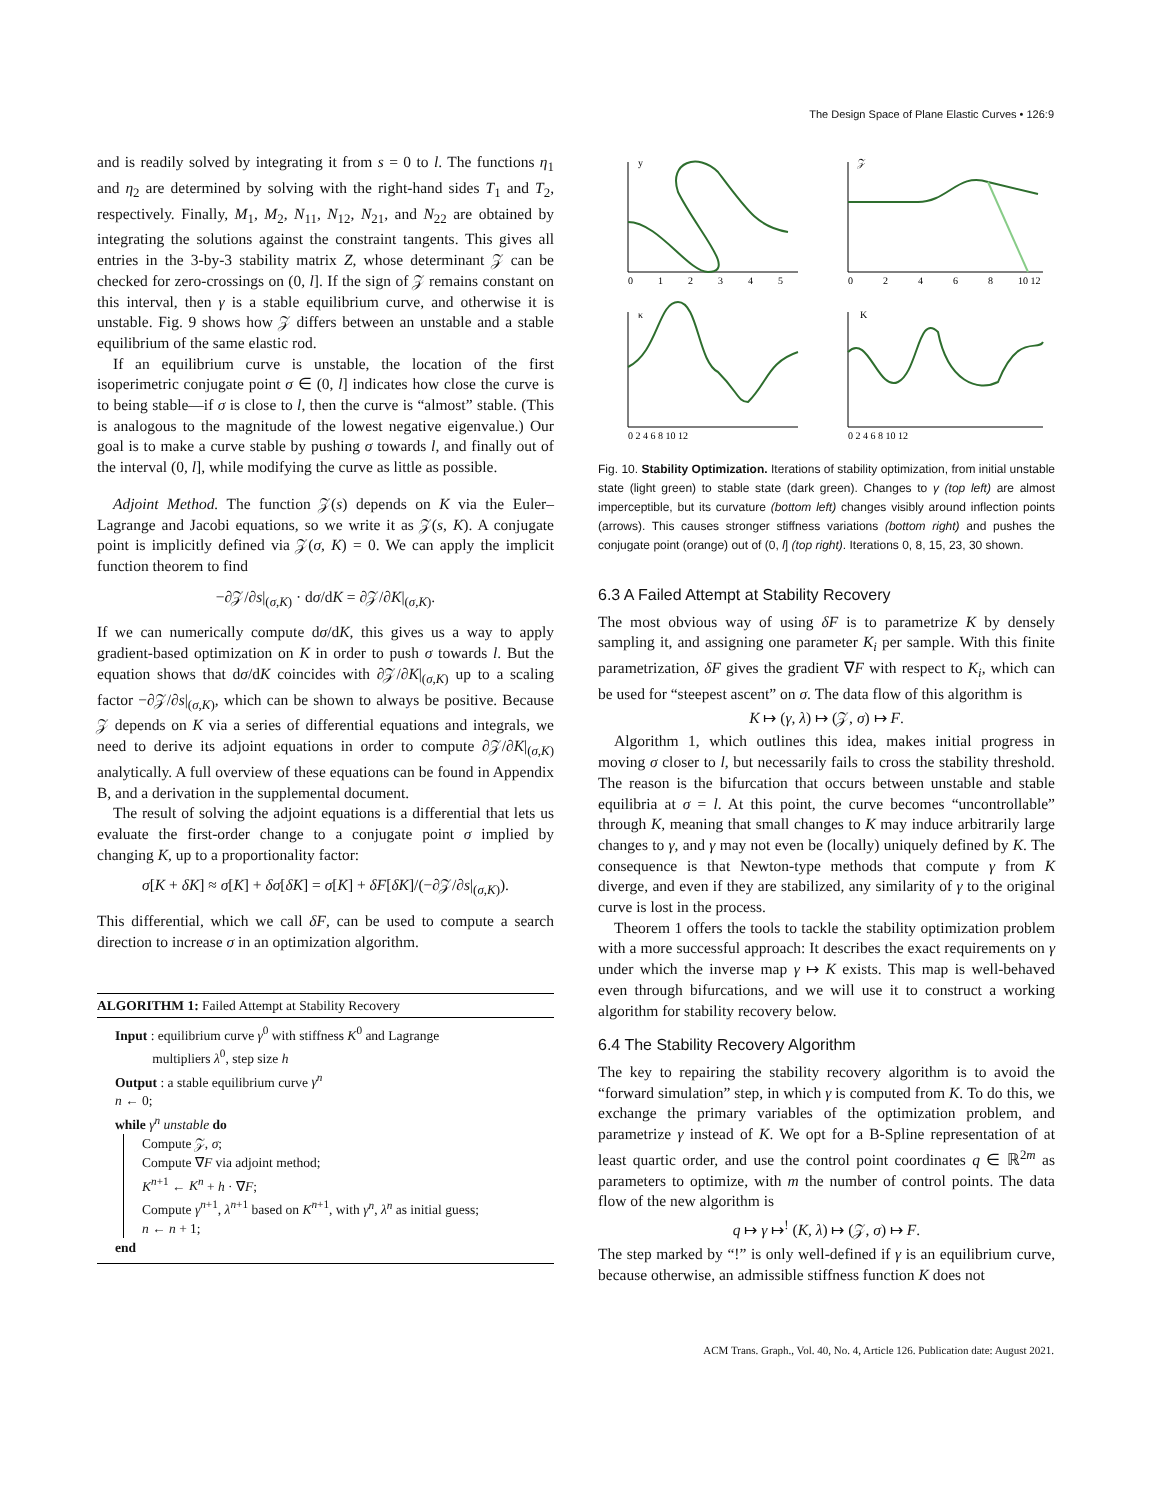The Design Space of Plane Elastic Curves • 126:9
and is readily solved by integrating it from s = 0 to l. The functions η<sub>1</sub> and η<sub>2</sub> are determined by solving with the right-hand sides T<sub>1</sub> and T<sub>2</sub>, respectively. Finally, M<sub>1</sub>, M<sub>2</sub>, N<sub>11</sub>, N<sub>12</sub>, N<sub>21</sub>, and N<sub>22</sub> are obtained by integrating the solutions against the constraint tangents. This gives all entries in the 3-by-3 stability matrix Z, whose determinant 𝒵 can be checked for zero-crossings on (0, l]. If the sign of 𝒵 remains constant on this interval, then γ is a stable equilibrium curve, and otherwise it is unstable. Fig. 9 shows how 𝒵 differs between an unstable and a stable equilibrium of the same elastic rod.
If an equilibrium curve is unstable, the location of the first isoperimetric conjugate point σ ∈ (0, l] indicates how close the curve is to being stable—if σ is close to l, then the curve is “almost” stable. (This is analogous to the magnitude of the lowest negative eigenvalue.) Our goal is to make a curve stable by pushing σ towards l, and finally out of the interval (0, l], while modifying the curve as little as possible.
Adjoint Method. The function 𝒵(s) depends on K via the Euler–Lagrange and Jacobi equations, so we write it as 𝒵(s, K). A conjugate point is implicitly defined via 𝒵(σ, K) = 0. We can apply the implicit function theorem to find
−∂𝒵/∂s|<sub>(σ,K)</sub> · dσ/dK = ∂𝒵/∂K|<sub>(σ,K)</sub>.
If we can numerically compute dσ/dK, this gives us a way to apply gradient-based optimization on K in order to push σ towards l. But the equation shows that dσ/dK coincides with ∂𝒵/∂K|<sub>(σ,K)</sub> up to a scaling factor −∂𝒵/∂s|<sub>(σ,K)</sub>, which can be shown to always be positive. Because 𝒵 depends on K via a series of differential equations and integrals, we need to derive its adjoint equations in order to compute ∂𝒵/∂K|<sub>(σ,K)</sub> analytically. A full overview of these equations can be found in Appendix B, and a derivation in the supplemental document.
The result of solving the adjoint equations is a differential that lets us evaluate the first-order change to a conjugate point σ implied by changing K, up to a proportionality factor:
σ[K + δK] ≈ σ[K] + δσ[δK] = σ[K] + δF[δK]/(−∂𝒵/∂s|<sub>(σ,K)</sub>).
This differential, which we call δF, can be used to compute a search direction to increase σ in an optimization algorithm.
ALGORITHM 1: Failed Attempt at Stability Recovery
Input : equilibrium curve γ<sup>0</sup> with stiffness K<sup>0</sup> and Lagrange
multipliers λ<sup>0</sup>, step size h
Output : a stable equilibrium curve γ<sup>n</sup>
n ← 0;
while γ<sup>n</sup> unstable do
Compute 𝒵, σ;
Compute ∇F via adjoint method;
K<sup>n+1</sup> ← K<sup>n</sup> + h · ∇F;
Compute γ<sup>n+1</sup>, λ<sup>n+1</sup> based on K<sup>n+1</sup>, with γ<sup>n</sup>, λ<sup>n</sup> as initial guess;
n ← n + 1;
end
y
𝒵
κ
K
0
1
2
3
4
5
0
2
4
6
8
10 12
0 2 4 6 8 10 12
0 2 4 6 8 10 12
Fig. 10. Stability Optimization. Iterations of stability optimization, from initial unstable state (light green) to stable state (dark green). Changes to γ (top left) are almost imperceptible, but its curvature (bottom left) changes visibly around inflection points (arrows). This causes stronger stiffness variations (bottom right) and pushes the conjugate point (orange) out of (0, l] (top right). Iterations 0, 8, 15, 23, 30 shown.
6.3 A Failed Attempt at Stability Recovery
The most obvious way of using δF is to parametrize K by densely sampling it, and assigning one parameter K<sub>i</sub> per sample. With this finite parametrization, δF gives the gradient ∇F with respect to K<sub>i</sub>, which can be used for “steepest ascent” on σ. The data flow of this algorithm is
K ↦ (γ, λ) ↦ (𝒵, σ) ↦ F.
Algorithm 1, which outlines this idea, makes initial progress in moving σ closer to l, but necessarily fails to cross the stability threshold. The reason is the bifurcation that occurs between unstable and stable equilibria at σ = l. At this point, the curve becomes “uncontrollable” through K, meaning that small changes to K may induce arbitrarily large changes to γ, and γ may not even be (locally) uniquely defined by K. The consequence is that Newton-type methods that compute γ from K diverge, and even if they are stabilized, any similarity of γ to the original curve is lost in the process.
Theorem 1 offers the tools to tackle the stability optimization problem with a more successful approach: It describes the exact requirements on γ under which the inverse map γ ↦ K exists. This map is well-behaved even through bifurcations, and we will use it to construct a working algorithm for stability recovery below.
6.4 The Stability Recovery Algorithm
The key to repairing the stability recovery algorithm is to avoid the “forward simulation” step, in which γ is computed from K. To do this, we exchange the primary variables of the optimization problem, and parametrize γ instead of K. We opt for a B-Spline representation of at least quartic order, and use the control point coordinates q ∈ ℝ<sup>2m</sup> as parameters to optimize, with m the number of control points. The data flow of the new algorithm is
q ↦ γ ↦<sup>!</sup> (K, λ) ↦ (𝒵, σ) ↦ F.
The step marked by “!” is only well-defined if γ is an equilibrium curve, because otherwise, an admissible stiffness function K does not
ACM Trans. Graph., Vol. 40, No. 4, Article 126. Publication date: August 2021.